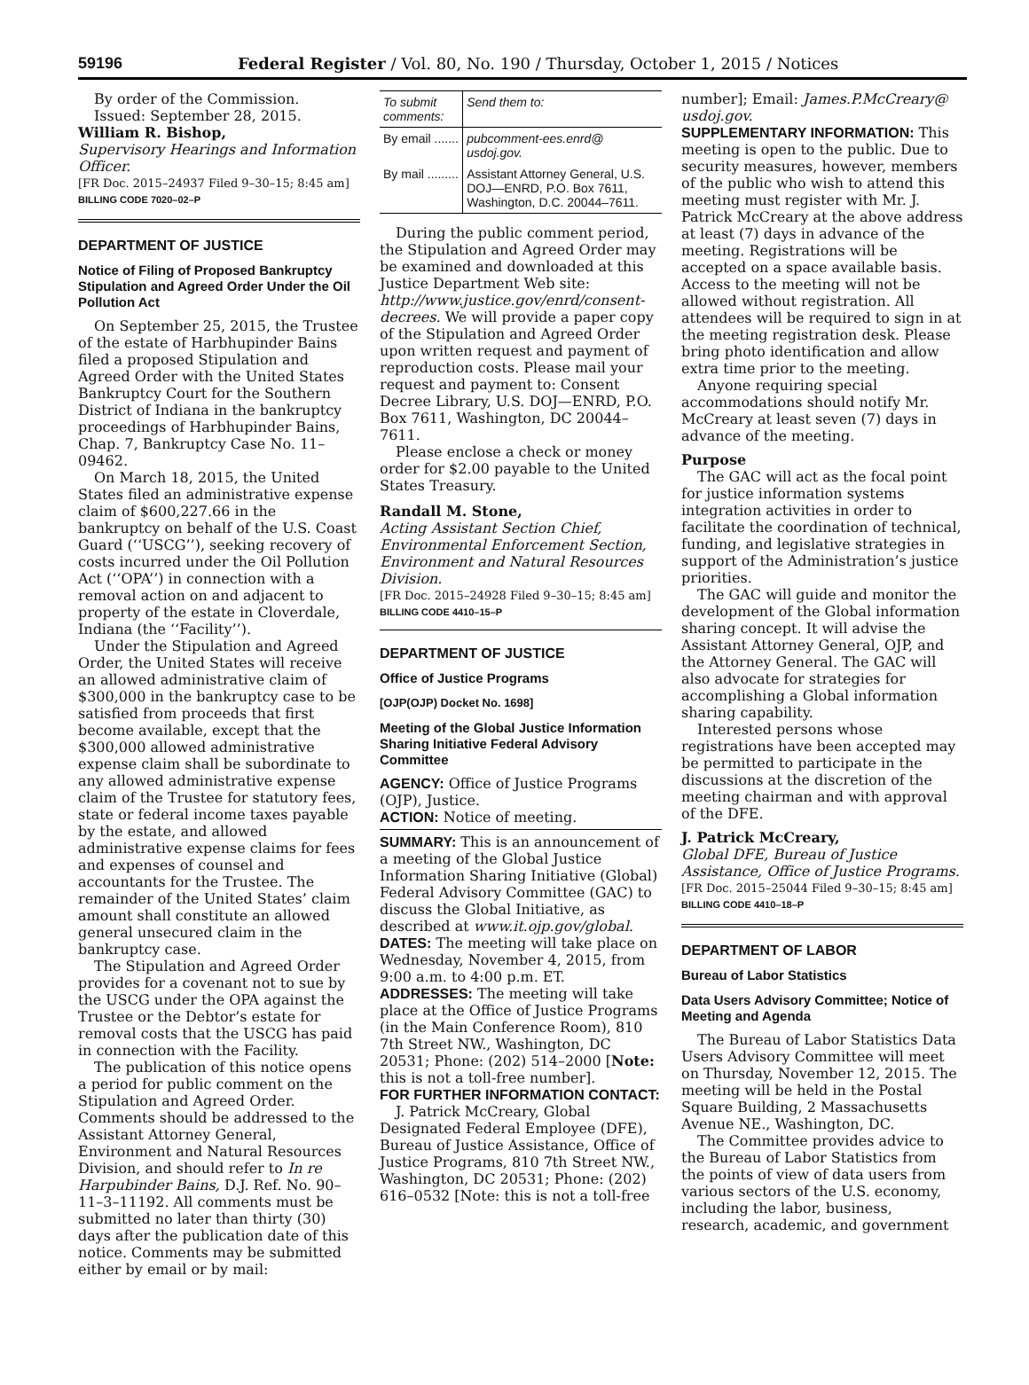59196 Federal Register / Vol. 80, No. 190 / Thursday, October 1, 2015 / Notices
By order of the Commission.
Issued: September 28, 2015.
William R. Bishop,
Supervisory Hearings and Information Officer.
[FR Doc. 2015–24937 Filed 9–30–15; 8:45 am]
BILLING CODE 7020–02–P
DEPARTMENT OF JUSTICE
Notice of Filing of Proposed Bankruptcy Stipulation and Agreed Order Under the Oil Pollution Act
On September 25, 2015, the Trustee of the estate of Harbhupinder Bains filed a proposed Stipulation and Agreed Order with the United States Bankruptcy Court for the Southern District of Indiana in the bankruptcy proceedings of Harbhupinder Bains, Chap. 7, Bankruptcy Case No. 11–09462.
On March 18, 2015, the United States filed an administrative expense claim of $600,227.66 in the bankruptcy on behalf of the U.S. Coast Guard (‘‘USCG’’), seeking recovery of costs incurred under the Oil Pollution Act (‘‘OPA’’) in connection with a removal action on and adjacent to property of the estate in Cloverdale, Indiana (the ‘‘Facility’’).
Under the Stipulation and Agreed Order, the United States will receive an allowed administrative claim of $300,000 in the bankruptcy case to be satisfied from proceeds that first become available, except that the $300,000 allowed administrative expense claim shall be subordinate to any allowed administrative expense claim of the Trustee for statutory fees, state or federal income taxes payable by the estate, and allowed administrative expense claims for fees and expenses of counsel and accountants for the Trustee. The remainder of the United States’ claim amount shall constitute an allowed general unsecured claim in the bankruptcy case.
The Stipulation and Agreed Order provides for a covenant not to sue by the USCG under the OPA against the Trustee or the Debtor’s estate for removal costs that the USCG has paid in connection with the Facility.
The publication of this notice opens a period for public comment on the Stipulation and Agreed Order. Comments should be addressed to the Assistant Attorney General, Environment and Natural Resources Division, and should refer to In re Harpubinder Bains, D.J. Ref. No. 90–11–3–11192. All comments must be submitted no later than thirty (30) days after the publication date of this notice. Comments may be submitted either by email or by mail:
| To submit comments: | Send them to: |
| --- | --- |
| By email ....... | pubcomment-ees.enrd@ usdoj.gov. |
| By mail ......... | Assistant Attorney General, U.S. DOJ—ENRD, P.O. Box 7611, Washington, D.C. 20044–7611. |
During the public comment period, the Stipulation and Agreed Order may be examined and downloaded at this Justice Department Web site: http://www.justice.gov/enrd/consent-decrees. We will provide a paper copy of the Stipulation and Agreed Order upon written request and payment of reproduction costs. Please mail your request and payment to: Consent Decree Library, U.S. DOJ—ENRD, P.O. Box 7611, Washington, DC 20044–7611.
Please enclose a check or money order for $2.00 payable to the United States Treasury.
Randall M. Stone,
Acting Assistant Section Chief, Environmental Enforcement Section, Environment and Natural Resources Division.
[FR Doc. 2015–24928 Filed 9–30–15; 8:45 am]
BILLING CODE 4410–15–P
DEPARTMENT OF JUSTICE
Office of Justice Programs
[OJP(OJP) Docket No. 1698]
Meeting of the Global Justice Information Sharing Initiative Federal Advisory Committee
AGENCY: Office of Justice Programs (OJP), Justice.
ACTION: Notice of meeting.
SUMMARY: This is an announcement of a meeting of the Global Justice Information Sharing Initiative (Global) Federal Advisory Committee (GAC) to discuss the Global Initiative, as described at www.it.ojp.gov/global.
DATES: The meeting will take place on Wednesday, November 4, 2015, from 9:00 a.m. to 4:00 p.m. ET.
ADDRESSES: The meeting will take place at the Office of Justice Programs (in the Main Conference Room), 810 7th Street NW., Washington, DC 20531; Phone: (202) 514–2000 [Note: this is not a toll-free number].
FOR FURTHER INFORMATION CONTACT:
J. Patrick McCreary, Global Designated Federal Employee (DFE), Bureau of Justice Assistance, Office of Justice Programs, 810 7th Street NW., Washington, DC 20531; Phone: (202) 616–0532 [Note: this is not a toll-free
number]; Email: James.P.McCreary@ usdoj.gov.
SUPPLEMENTARY INFORMATION: This meeting is open to the public. Due to security measures, however, members of the public who wish to attend this meeting must register with Mr. J. Patrick McCreary at the above address at least (7) days in advance of the meeting. Registrations will be accepted on a space available basis. Access to the meeting will not be allowed without registration. All attendees will be required to sign in at the meeting registration desk. Please bring photo identification and allow extra time prior to the meeting.
Anyone requiring special accommodations should notify Mr. McCreary at least seven (7) days in advance of the meeting.
Purpose
The GAC will act as the focal point for justice information systems integration activities in order to facilitate the coordination of technical, funding, and legislative strategies in support of the Administration’s justice priorities.
The GAC will guide and monitor the development of the Global information sharing concept. It will advise the Assistant Attorney General, OJP, and the Attorney General. The GAC will also advocate for strategies for accomplishing a Global information sharing capability.
Interested persons whose registrations have been accepted may be permitted to participate in the discussions at the discretion of the meeting chairman and with approval of the DFE.
J. Patrick McCreary,
Global DFE, Bureau of Justice Assistance, Office of Justice Programs.
[FR Doc. 2015–25044 Filed 9–30–15; 8:45 am]
BILLING CODE 4410–18–P
DEPARTMENT OF LABOR
Bureau of Labor Statistics
Data Users Advisory Committee; Notice of Meeting and Agenda
The Bureau of Labor Statistics Data Users Advisory Committee will meet on Thursday, November 12, 2015. The meeting will be held in the Postal Square Building, 2 Massachusetts Avenue NE., Washington, DC.
The Committee provides advice to the Bureau of Labor Statistics from the points of view of data users from various sectors of the U.S. economy, including the labor, business, research, academic, and government